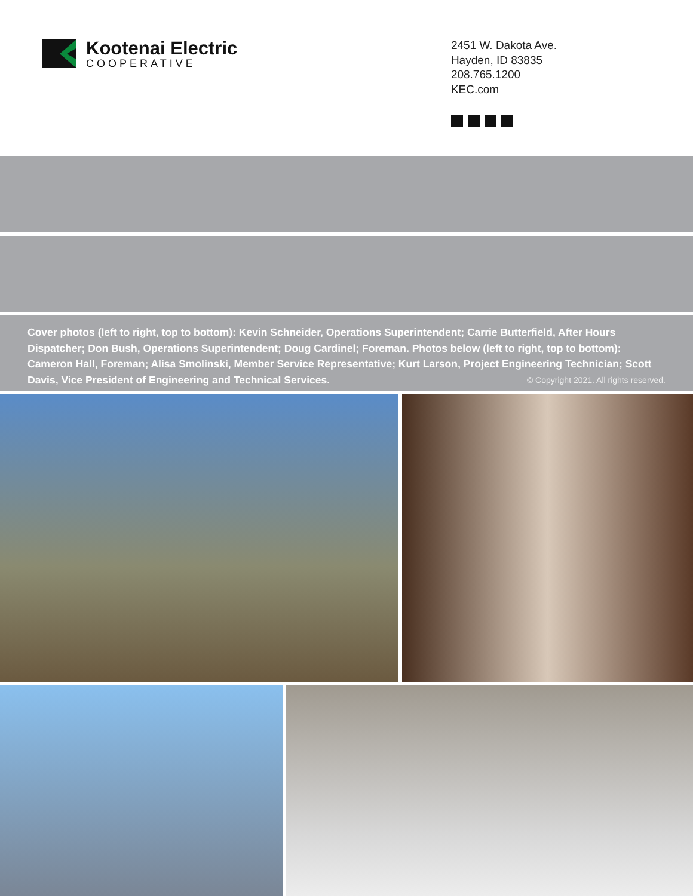Kootenai Electric
COOPERATIVE
2451 W. Dakota Ave.
Hayden, ID 83835
208.765.1200
KEC.com
Cover photos (left to right, top to bottom): Kevin Schneider, Operations Superintendent; Carrie Butterfield, After Hours Dispatcher; Don Bush, Operations Superintendent; Doug Cardinel; Foreman. Photos below (left to right, top to bottom): Cameron Hall, Foreman; Alisa Smolinski, Member Service Representative; Kurt Larson, Project Engineering Technician; Scott Davis, Vice President of Engineering and Technical Services. © Copyright 2021. All rights reserved.